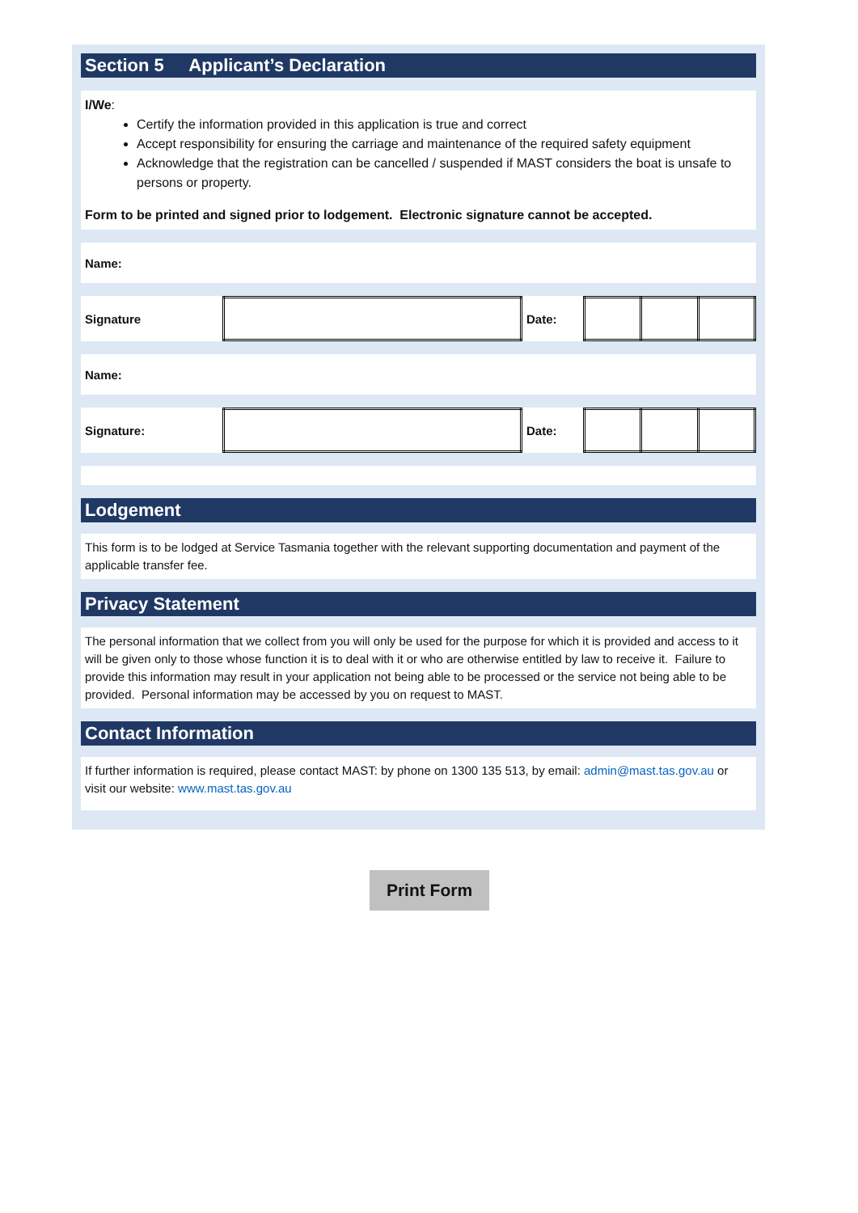Section 5 Applicant’s Declaration
I/We:
Certify the information provided in this application is true and correct
Accept responsibility for ensuring the carriage and maintenance of the required safety equipment
Acknowledge that the registration can be cancelled / suspended if MAST considers the boat is unsafe to persons or property.
Form to be printed and signed prior to lodgement. Electronic signature cannot be accepted.
| Name: |
| Signature | | Date: | | | |
| Name: |
| Signature: | | Date: | | | |
Lodgement
This form is to be lodged at Service Tasmania together with the relevant supporting documentation and payment of the applicable transfer fee.
Privacy Statement
The personal information that we collect from you will only be used for the purpose for which it is provided and access to it will be given only to those whose function it is to deal with it or who are otherwise entitled by law to receive it. Failure to provide this information may result in your application not being able to be processed or the service not being able to be provided. Personal information may be accessed by you on request to MAST.
Contact Information
If further information is required, please contact MAST: by phone on 1300 135 513, by email: admin@mast.tas.gov.au or visit our website: www.mast.tas.gov.au
Print Form